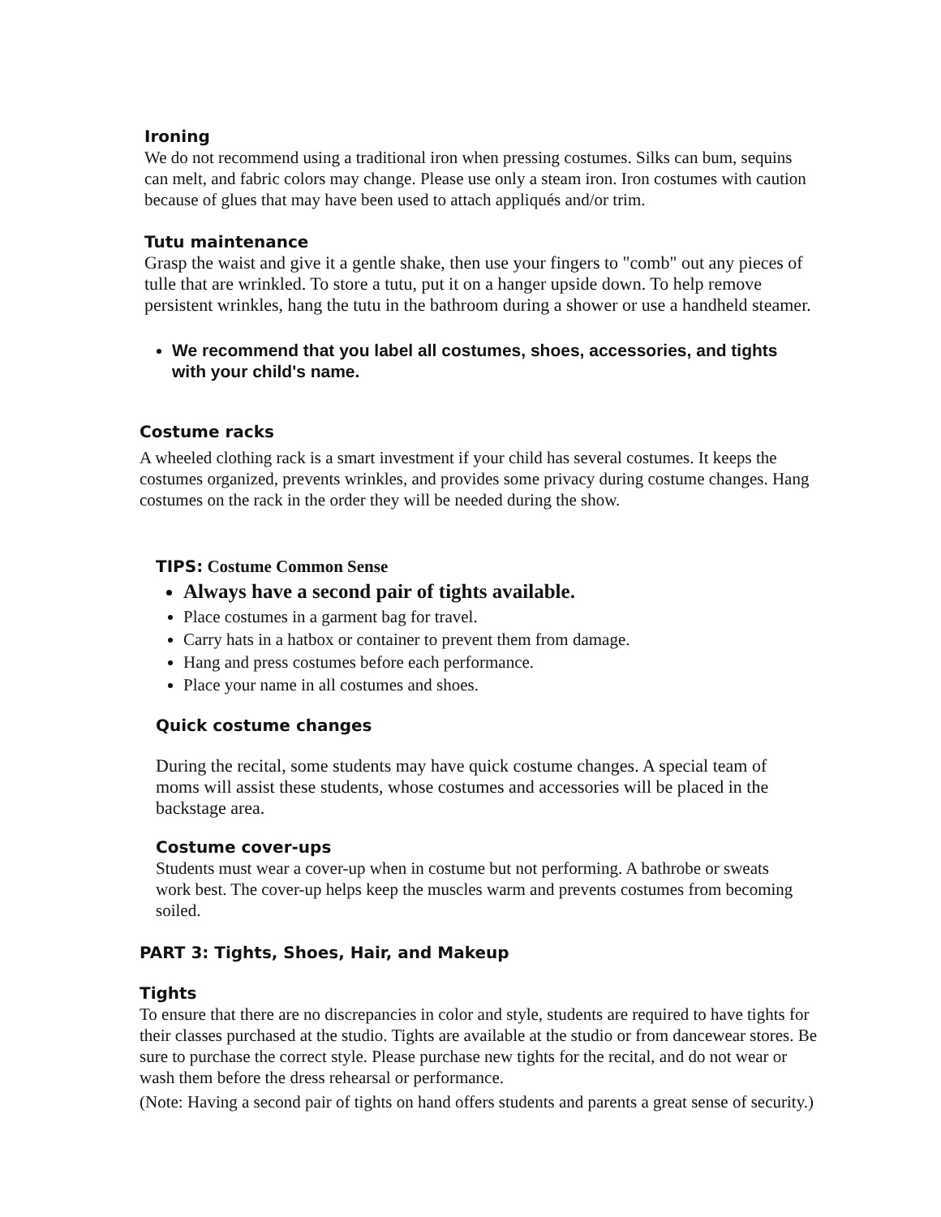Ironing
We do not recommend using a traditional iron when pressing costumes. Silks can bum, sequins can melt, and fabric colors may change. Please use only a steam iron. Iron costumes with caution because of glues that may have been used to attach appliqués and/or trim.
Tutu maintenance
Grasp the waist and give it a gentle shake, then use your fingers to "comb" out any pieces of tulle that are wrinkled. To store a tutu, put it on a hanger upside down. To help remove persistent wrinkles, hang the tutu in the bathroom during a shower or use a handheld steamer.
We recommend that you label all costumes, shoes, accessories, and tights with your child's name.
Costume racks
A wheeled clothing rack is a smart investment if your child has several costumes. It keeps the costumes organized, prevents wrinkles, and provides some privacy during costume changes. Hang costumes on the rack in the order they will be needed during the show.
TIPS: Costume Common Sense
Always have a second pair of tights available.
Place costumes in a garment bag for travel.
Carry hats in a hatbox or container to prevent them from damage.
Hang and press costumes before each performance.
Place your name in all costumes and shoes.
Quick costume changes
During the recital, some students may have quick costume changes. A special team of moms will assist these students, whose costumes and accessories will be placed in the backstage area.
Costume cover-ups
Students must wear a cover-up when in costume but not performing. A bathrobe or sweats work best. The cover-up helps keep the muscles warm and prevents costumes from becoming soiled.
PART 3: Tights, Shoes, Hair, and Makeup
Tights
To ensure that there are no discrepancies in color and style, students are required to have tights for their classes purchased at the studio. Tights are available at the studio or from dancewear stores. Be sure to purchase the correct style. Please purchase new tights for the recital, and do not wear or wash them before the dress rehearsal or performance.
(Note: Having a second pair of tights on hand offers students and parents a great sense of security.)